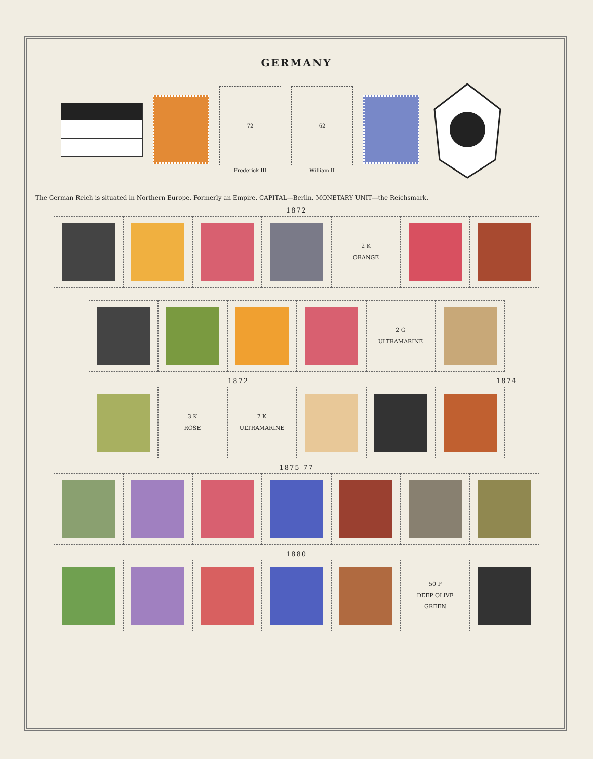GERMANY
72
Frederick III
62
William II
The German Reich is situated in Northern Europe. Formerly an Empire. CAPITAL—Berlin. MONETARY UNIT—the Reichsmark.
1872
2 K
ORANGE
2 G
ULTRAMARINE
1872 1874
3 K
ROSE
7 K
ULTRAMARINE
1875-77
1880
50 P
DEEP OLIVE
GREEN